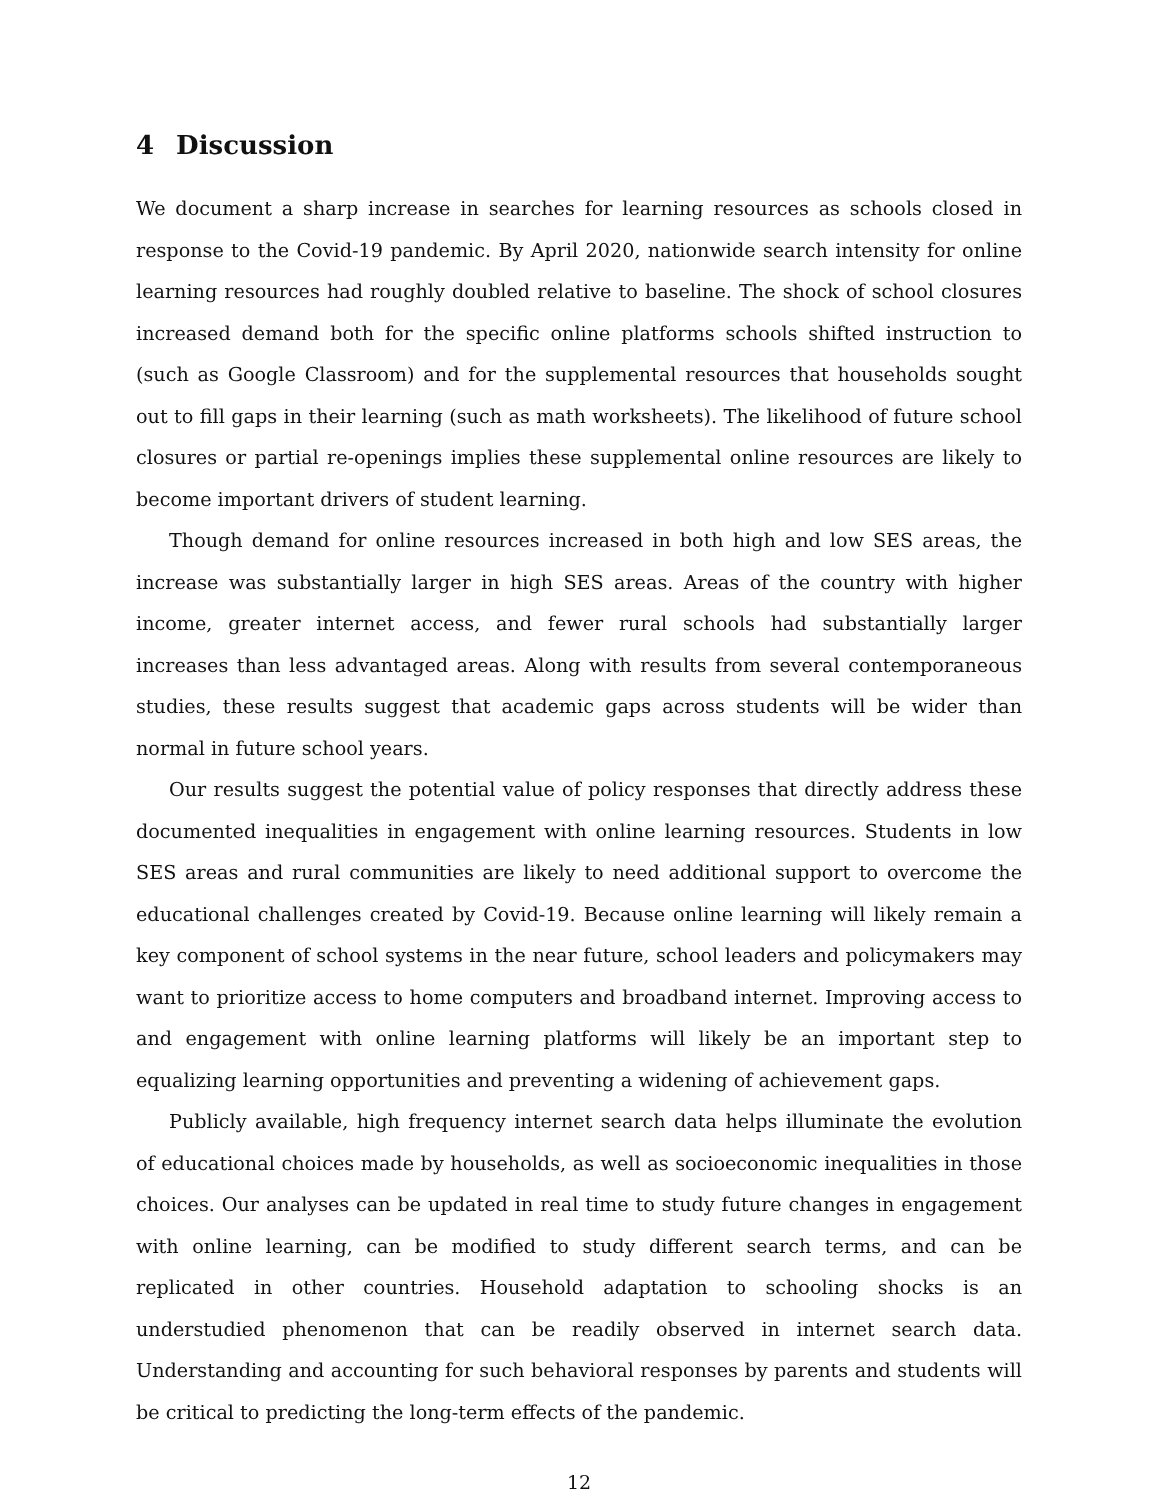4 Discussion
We document a sharp increase in searches for learning resources as schools closed in response to the Covid-19 pandemic. By April 2020, nationwide search intensity for online learning resources had roughly doubled relative to baseline. The shock of school closures increased demand both for the specific online platforms schools shifted instruction to (such as Google Classroom) and for the supplemental resources that households sought out to fill gaps in their learning (such as math worksheets). The likelihood of future school closures or partial re-openings implies these supplemental online resources are likely to become important drivers of student learning.
Though demand for online resources increased in both high and low SES areas, the increase was substantially larger in high SES areas. Areas of the country with higher income, greater internet access, and fewer rural schools had substantially larger increases than less advantaged areas. Along with results from several contemporaneous studies, these results suggest that academic gaps across students will be wider than normal in future school years.
Our results suggest the potential value of policy responses that directly address these documented inequalities in engagement with online learning resources. Students in low SES areas and rural communities are likely to need additional support to overcome the educational challenges created by Covid-19. Because online learning will likely remain a key component of school systems in the near future, school leaders and policymakers may want to prioritize access to home computers and broadband internet. Improving access to and engagement with online learning platforms will likely be an important step to equalizing learning opportunities and preventing a widening of achievement gaps.
Publicly available, high frequency internet search data helps illuminate the evolution of educational choices made by households, as well as socioeconomic inequalities in those choices. Our analyses can be updated in real time to study future changes in engagement with online learning, can be modified to study different search terms, and can be replicated in other countries. Household adaptation to schooling shocks is an understudied phenomenon that can be readily observed in internet search data. Understanding and accounting for such behavioral responses by parents and students will be critical to predicting the long-term effects of the pandemic.
12